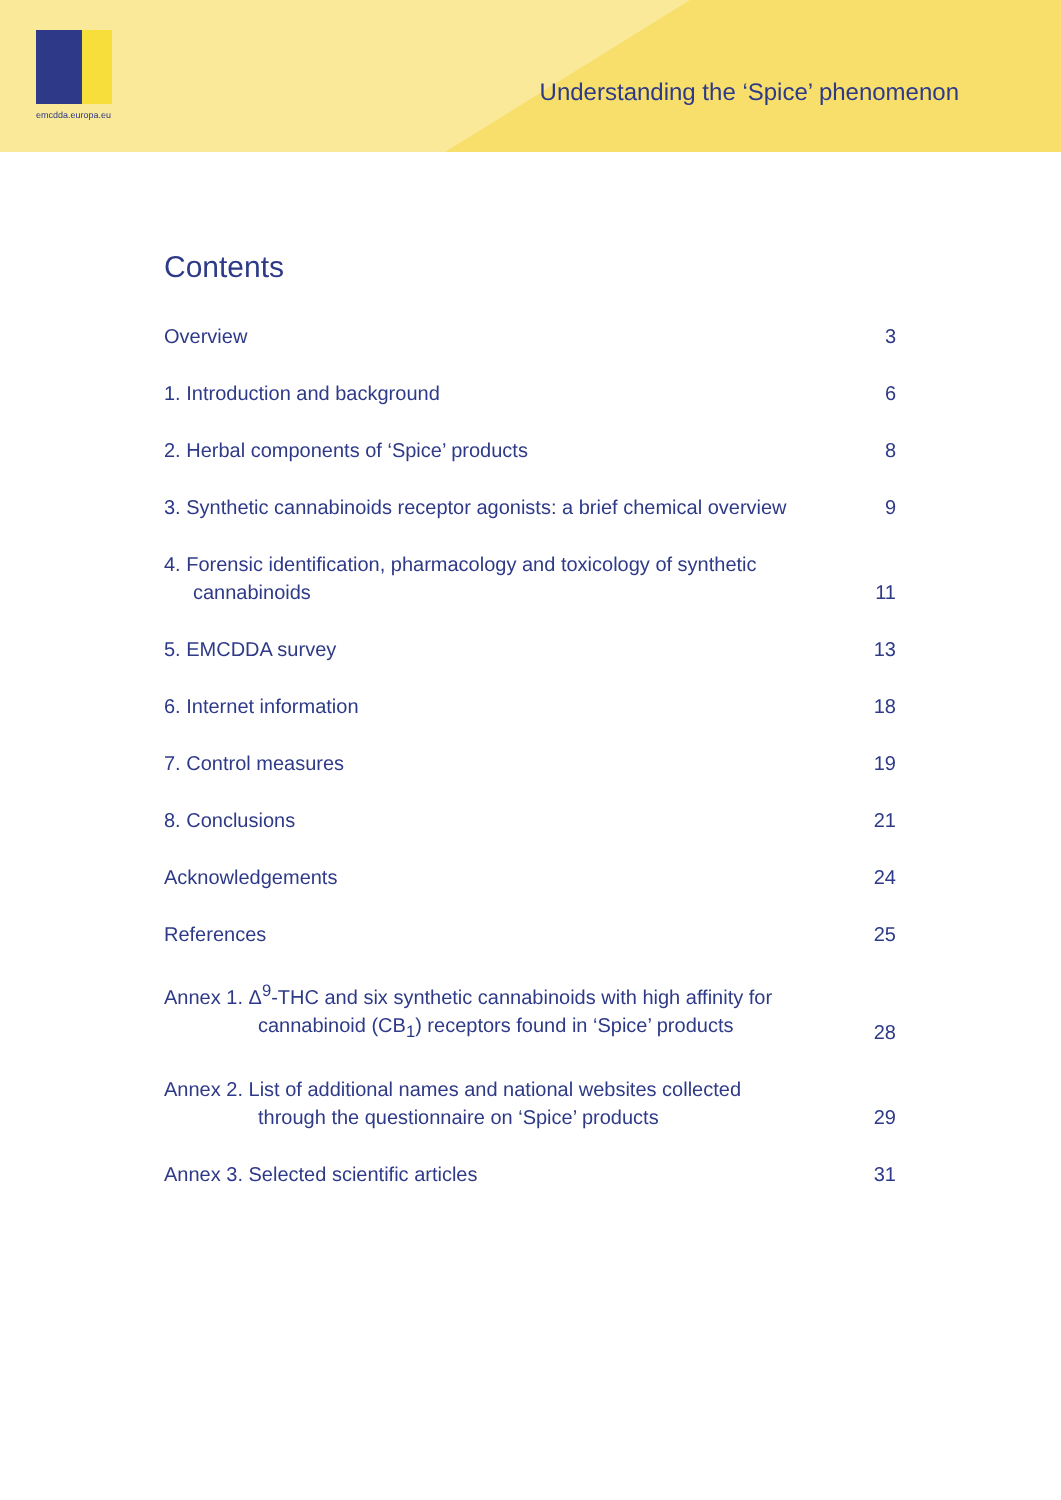emcdda.europa.eu
Understanding the ‘Spice’ phenomenon
Contents
Overview
3
1. Introduction and background
6
2. Herbal components of ‘Spice’ products
8
3. Synthetic cannabinoids receptor agonists: a brief chemical overview
9
4. Forensic identification, pharmacology and toxicology of synthetic
cannabinoids
11
5. EMCDDA survey
13
6. Internet information
18
7. Control measures
19
8. Conclusions
21
Acknowledgements
24
References
25
Annex 1. Δ<sup>9</sup>-THC and six synthetic cannabinoids with high affinity for
cannabinoid (CB<sub>1</sub>) receptors found in ‘Spice’ products
28
Annex 2. List of additional names and national websites collected
through the questionnaire on ‘Spice’ products
29
Annex 3. Selected scientific articles
31